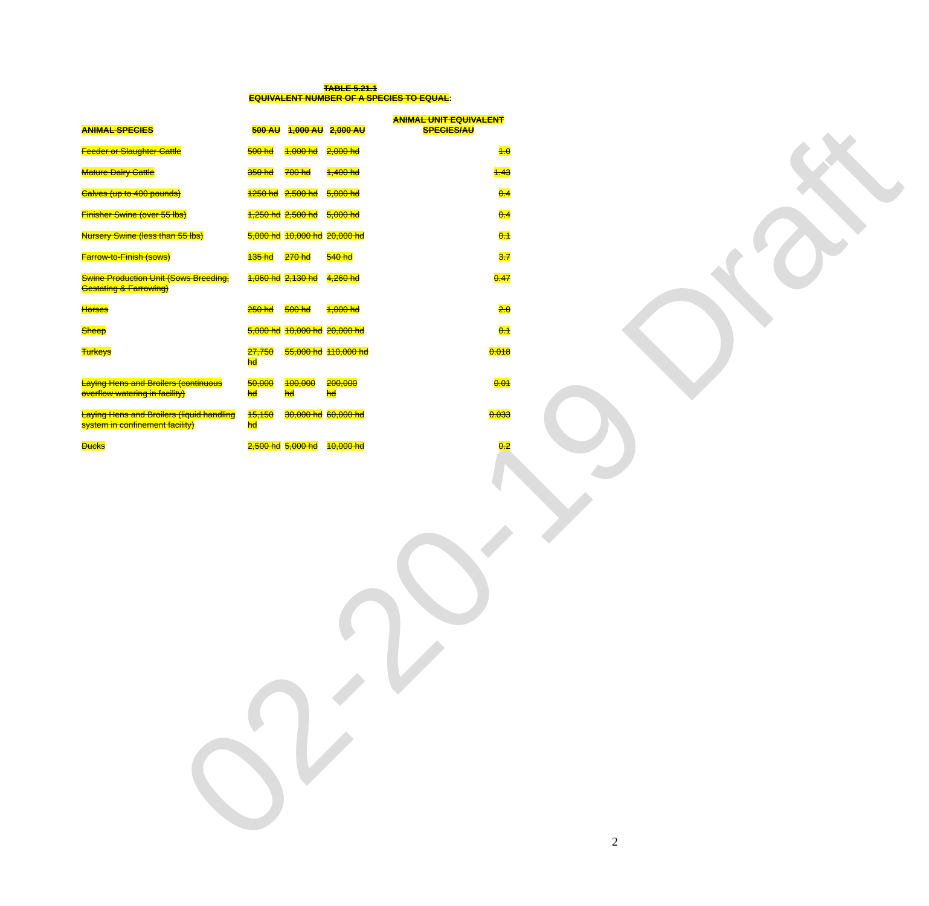02-20-19 Draft
TABLE 5.21.1
EQUIVALENT NUMBER OF A SPECIES TO EQUAL:
| ANIMAL SPECIES | 500 AU | 1,000 AU | 2,000 AU | ANIMAL UNIT EQUIVALENT SPECIES/AU |
| --- | --- | --- | --- | --- |
| Feeder or Slaughter Cattle | 500 hd | 1,000 hd | 2,000 hd | 1.0 |
| Mature Dairy Cattle | 350 hd | 700 hd | 1,400 hd | 1.43 |
| Calves (up to 400 pounds) | 1250 hd | 2,500 hd | 5,000 hd | 0.4 |
| Finisher Swine (over 55 lbs) | 1,250 hd | 2,500 hd | 5,000 hd | 0.4 |
| Nursery Swine (less than 55 lbs) | 5,000 hd | 10,000 hd | 20,000 hd | 0.1 |
| Farrow-to-Finish (sows) | 135 hd | 270 hd | 540 hd | 3.7 |
| Swine Production Unit (Sows Breeding, Gestating & Farrowing) | 1,060 hd | 2,130 hd | 4,260 hd | 0.47 |
| Horses | 250 hd | 500 hd | 1,000 hd | 2.0 |
| Sheep | 5,000 hd | 10,000 hd | 20,000 hd | 0.1 |
| Turkeys | 27,750 hd | 55,000 hd | 110,000 hd | 0.018 |
| Laying Hens and Broilers (continuous overflow watering in facility) | 50,000 hd | 100,000 hd | 200,000 hd | 0.01 |
| Laying Hens and Broilers (liquid handling system in confinement facility) | 15,150 hd | 30,000 hd | 60,000 hd | 0.033 |
| Ducks | 2,500 hd | 5,000 hd | 10,000 hd | 0.2 |
2